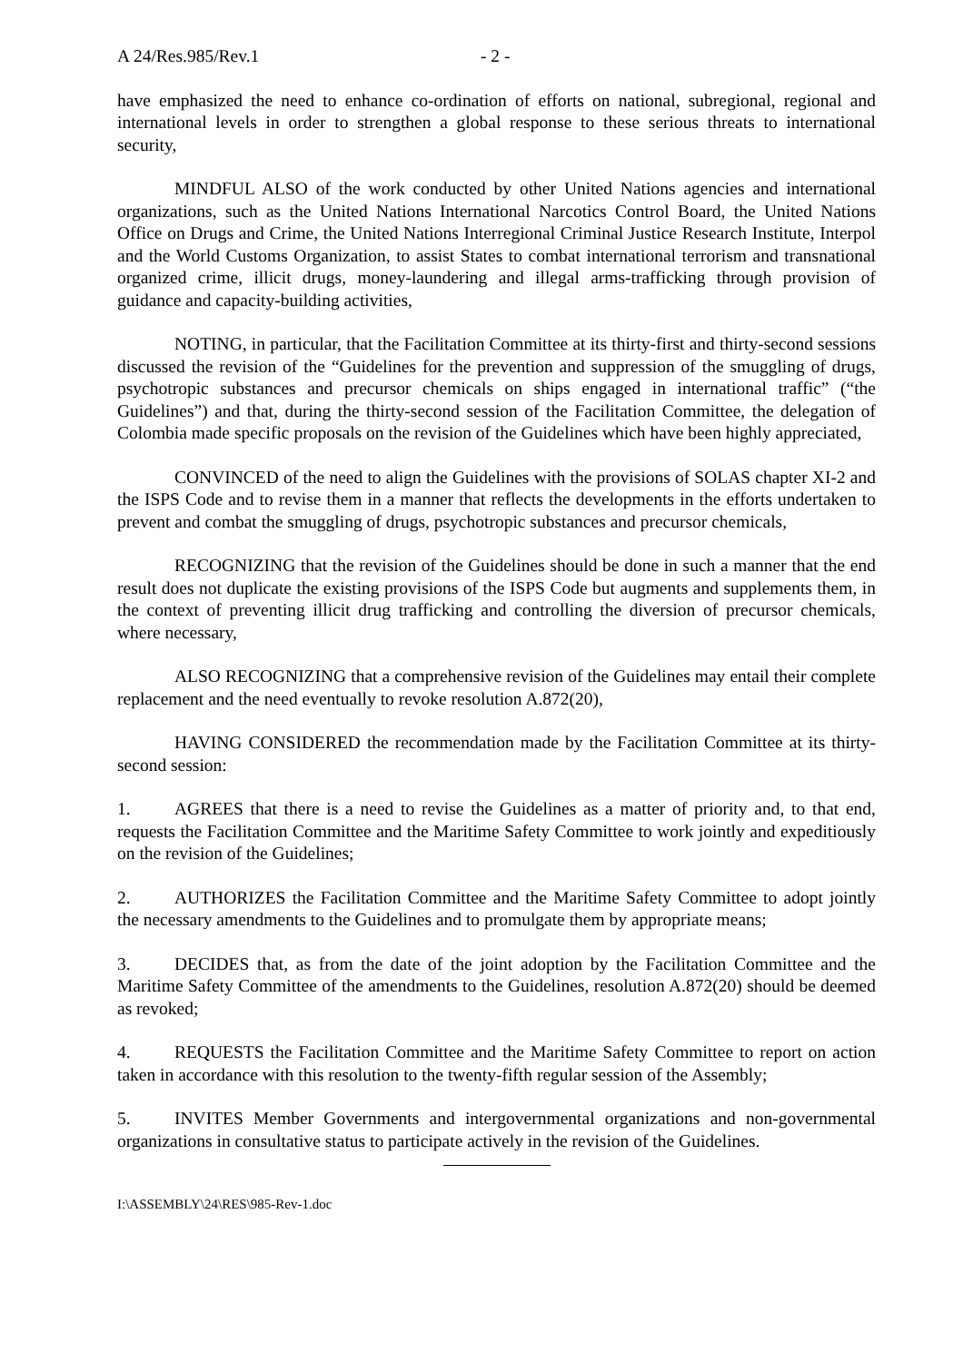A 24/Res.985/Rev.1 - 2 -
have emphasized the need to enhance co-ordination of efforts on national, subregional, regional and international levels in order to strengthen a global response to these serious threats to international security,
MINDFUL ALSO of the work conducted by other United Nations agencies and international organizations, such as the United Nations International Narcotics Control Board, the United Nations Office on Drugs and Crime, the United Nations Interregional Criminal Justice Research Institute, Interpol and the World Customs Organization, to assist States to combat international terrorism and transnational organized crime, illicit drugs, money-laundering and illegal arms-trafficking through provision of guidance and capacity-building activities,
NOTING, in particular, that the Facilitation Committee at its thirty-first and thirty-second sessions discussed the revision of the “Guidelines for the prevention and suppression of the smuggling of drugs, psychotropic substances and precursor chemicals on ships engaged in international traffic” (“the Guidelines”) and that, during the thirty-second session of the Facilitation Committee, the delegation of Colombia made specific proposals on the revision of the Guidelines which have been highly appreciated,
CONVINCED of the need to align the Guidelines with the provisions of SOLAS chapter XI-2 and the ISPS Code and to revise them in a manner that reflects the developments in the efforts undertaken to prevent and combat the smuggling of drugs, psychotropic substances and precursor chemicals,
RECOGNIZING that the revision of the Guidelines should be done in such a manner that the end result does not duplicate the existing provisions of the ISPS Code but augments and supplements them, in the context of preventing illicit drug trafficking and controlling the diversion of precursor chemicals, where necessary,
ALSO RECOGNIZING that a comprehensive revision of the Guidelines may entail their complete replacement and the need eventually to revoke resolution A.872(20),
HAVING CONSIDERED the recommendation made by the Facilitation Committee at its thirty-second session:
1. AGREES that there is a need to revise the Guidelines as a matter of priority and, to that end, requests the Facilitation Committee and the Maritime Safety Committee to work jointly and expeditiously on the revision of the Guidelines;
2. AUTHORIZES the Facilitation Committee and the Maritime Safety Committee to adopt jointly the necessary amendments to the Guidelines and to promulgate them by appropriate means;
3. DECIDES that, as from the date of the joint adoption by the Facilitation Committee and the Maritime Safety Committee of the amendments to the Guidelines, resolution A.872(20) should be deemed as revoked;
4. REQUESTS the Facilitation Committee and the Maritime Safety Committee to report on action taken in accordance with this resolution to the twenty-fifth regular session of the Assembly;
5. INVITES Member Governments and intergovernmental organizations and non-governmental organizations in consultative status to participate actively in the revision of the Guidelines.
I:\ASSEMBLY\24\RES\985-Rev-1.doc